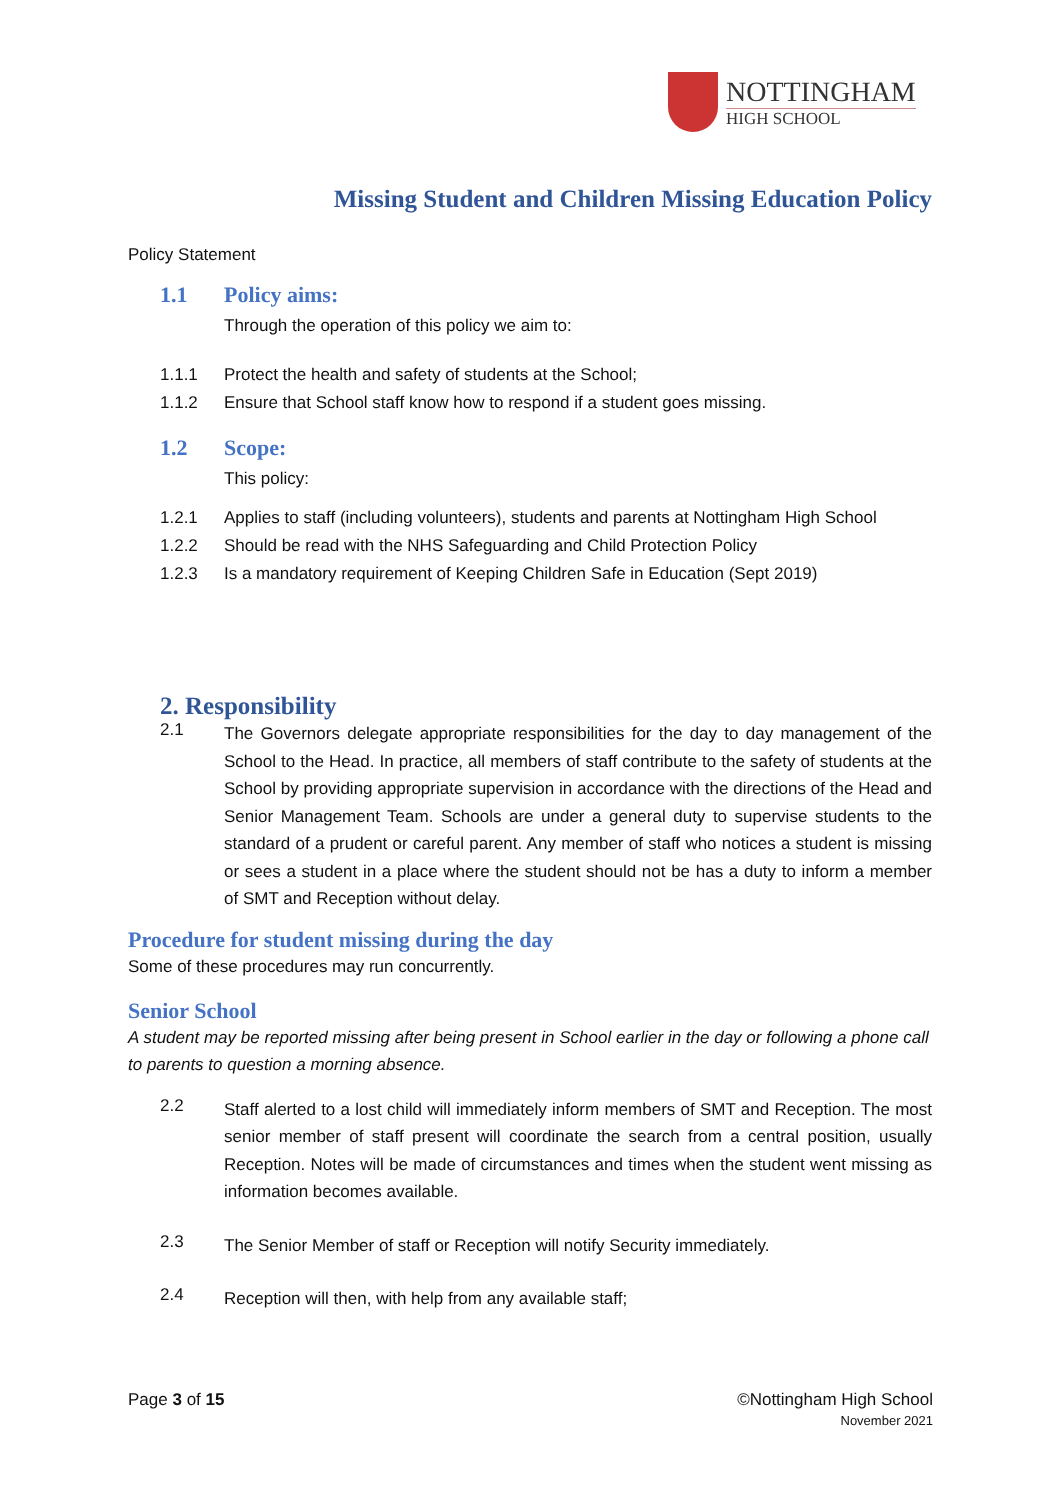NOTTINGHAM
HIGH SCHOOL
Missing Student and Children Missing Education Policy
Policy Statement
1.1 Policy aims:
Through the operation of this policy we aim to:
1.1.1 Protect the health and safety of students at the School;
1.1.2 Ensure that School staff know how to respond if a student goes missing.
1.2 Scope:
This policy:
1.2.1 Applies to staff (including volunteers), students and parents at Nottingham High School
1.2.2 Should be read with the NHS Safeguarding and Child Protection Policy
1.2.3 Is a mandatory requirement of Keeping Children Safe in Education (Sept 2019)
2. Responsibility
2.1 The Governors delegate appropriate responsibilities for the day to day management of the School to the Head. In practice, all members of staff contribute to the safety of students at the School by providing appropriate supervision in accordance with the directions of the Head and Senior Management Team. Schools are under a general duty to supervise students to the standard of a prudent or careful parent. Any member of staff who notices a student is missing or sees a student in a place where the student should not be has a duty to inform a member of SMT and Reception without delay.
Procedure for student missing during the day
Some of these procedures may run concurrently.
Senior School
A student may be reported missing after being present in School earlier in the day or following a phone call to parents to question a morning absence.
2.2 Staff alerted to a lost child will immediately inform members of SMT and Reception. The most senior member of staff present will coordinate the search from a central position, usually Reception. Notes will be made of circumstances and times when the student went missing as information becomes available.
2.3 The Senior Member of staff or Reception will notify Security immediately.
2.4 Reception will then, with help from any available staff;
Page 3 of 15 ©Nottingham High School
November 2021